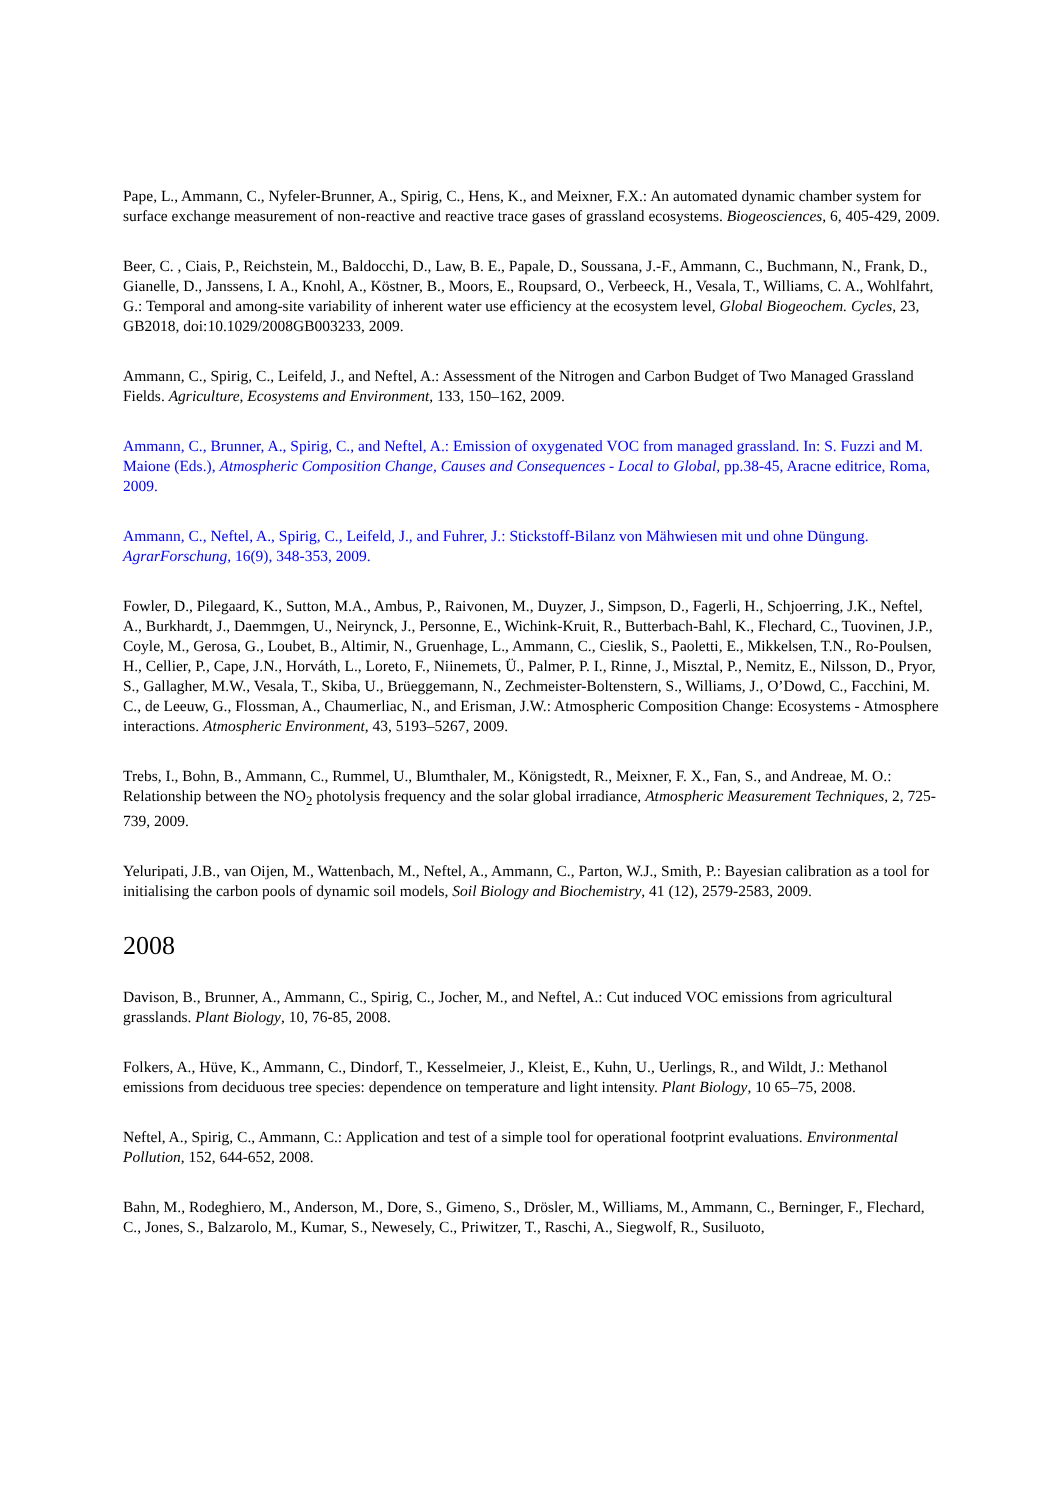Pape, L., Ammann, C., Nyfeler-Brunner, A., Spirig, C., Hens, K., and Meixner, F.X.: An automated dynamic chamber system for surface exchange measurement of non-reactive and reactive trace gases of grassland ecosystems. Biogeosciences, 6, 405-429, 2009.
Beer, C. , Ciais, P., Reichstein, M., Baldocchi, D., Law, B. E., Papale, D., Soussana, J.-F., Ammann, C., Buchmann, N., Frank, D., Gianelle, D., Janssens, I. A., Knohl, A., Köstner, B., Moors, E., Roupsard, O., Verbeeck, H., Vesala, T., Williams, C. A., Wohlfahrt, G.: Temporal and among-site variability of inherent water use efficiency at the ecosystem level, Global Biogeochem. Cycles, 23, GB2018, doi:10.1029/2008GB003233, 2009.
Ammann, C., Spirig, C., Leifeld, J., and Neftel, A.: Assessment of the Nitrogen and Carbon Budget of Two Managed Grassland Fields. Agriculture, Ecosystems and Environment, 133, 150–162, 2009.
Ammann, C., Brunner, A., Spirig, C., and Neftel, A.: Emission of oxygenated VOC from managed grassland. In: S. Fuzzi and M. Maione (Eds.), Atmospheric Composition Change, Causes and Consequences - Local to Global, pp.38-45, Aracne editrice, Roma, 2009.
Ammann, C., Neftel, A., Spirig, C., Leifeld, J., and Fuhrer, J.: Stickstoff-Bilanz von Mähwiesen mit und ohne Düngung. AgrarForschung, 16(9), 348-353, 2009.
Fowler, D., Pilegaard, K., Sutton, M.A., Ambus, P., Raivonen, M., Duyzer, J., Simpson, D., Fagerli, H., Schjoerring, J.K., Neftel, A., Burkhardt, J., Daemmgen, U., Neirynck, J., Personne, E., Wichink-Kruit, R., Butterbach-Bahl, K., Flechard, C., Tuovinen, J.P., Coyle, M., Gerosa, G., Loubet, B., Altimir, N., Gruenhage, L., Ammann, C., Cieslik, S., Paoletti, E., Mikkelsen, T.N., Ro-Poulsen, H., Cellier, P., Cape, J.N., Horváth, L., Loreto, F., Niinemets, Ü., Palmer, P. I., Rinne, J., Misztal, P., Nemitz, E., Nilsson, D., Pryor, S., Gallagher, M.W., Vesala, T., Skiba, U., Brüeggemann, N., Zechmeister-Boltenstern, S., Williams, J., O’Dowd, C., Facchini, M. C., de Leeuw, G., Flossman, A., Chaumerliac, N., and Erisman, J.W.: Atmospheric Composition Change: Ecosystems - Atmosphere interactions. Atmospheric Environment, 43, 5193–5267, 2009.
Trebs, I., Bohn, B., Ammann, C., Rummel, U., Blumthaler, M., Königstedt, R., Meixner, F. X., Fan, S., and Andreae, M. O.: Relationship between the NO<sub>2</sub> photolysis frequency and the solar global irradiance, Atmospheric Measurement Techniques, 2, 725-739, 2009.
Yeluripati, J.B., van Oijen, M., Wattenbach, M., Neftel, A., Ammann, C., Parton, W.J., Smith, P.: Bayesian calibration as a tool for initialising the carbon pools of dynamic soil models, Soil Biology and Biochemistry, 41 (12), 2579-2583, 2009.
2008
Davison, B., Brunner, A., Ammann, C., Spirig, C., Jocher, M., and Neftel, A.: Cut induced VOC emissions from agricultural grasslands. Plant Biology, 10, 76-85, 2008.
Folkers, A., Hüve, K., Ammann, C., Dindorf, T., Kesselmeier, J., Kleist, E., Kuhn, U., Uerlings, R., and Wildt, J.: Methanol emissions from deciduous tree species: dependence on temperature and light intensity. Plant Biology, 10 65–75, 2008.
Neftel, A., Spirig, C., Ammann, C.: Application and test of a simple tool for operational footprint evaluations. Environmental Pollution, 152, 644-652, 2008.
Bahn, M., Rodeghiero, M., Anderson, M., Dore, S., Gimeno, S., Drösler, M., Williams, M., Ammann, C., Berninger, F., Flechard, C., Jones, S., Balzarolo, M., Kumar, S., Newesely, C., Priwitzer, T., Raschi, A., Siegwolf, R., Susiluoto,